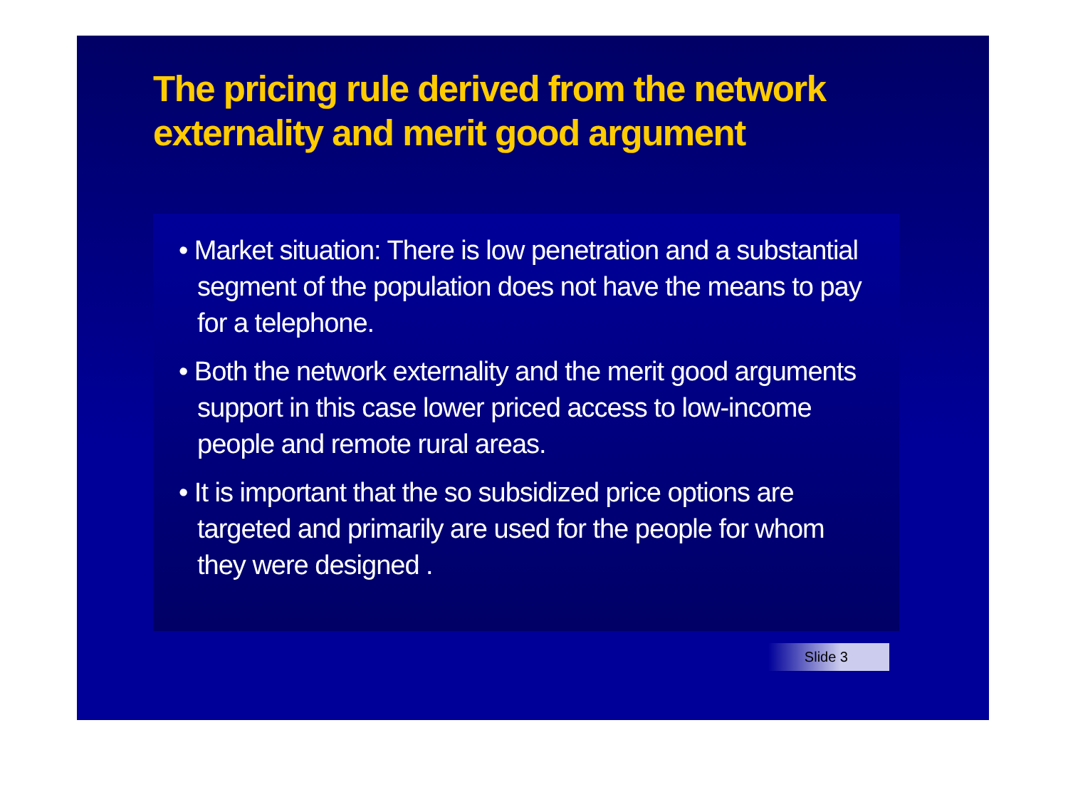The pricing rule derived from the network externality and merit good argument
• Market situation: There is low penetration and a substantial segment of the population does not have the means to pay for a telephone.
• Both the network externality and the merit good arguments support in this case lower priced access to low-income people and remote rural areas.
• It is important that the so subsidized price options are targeted and primarily are used for the people for whom they were designed .
Slide 3